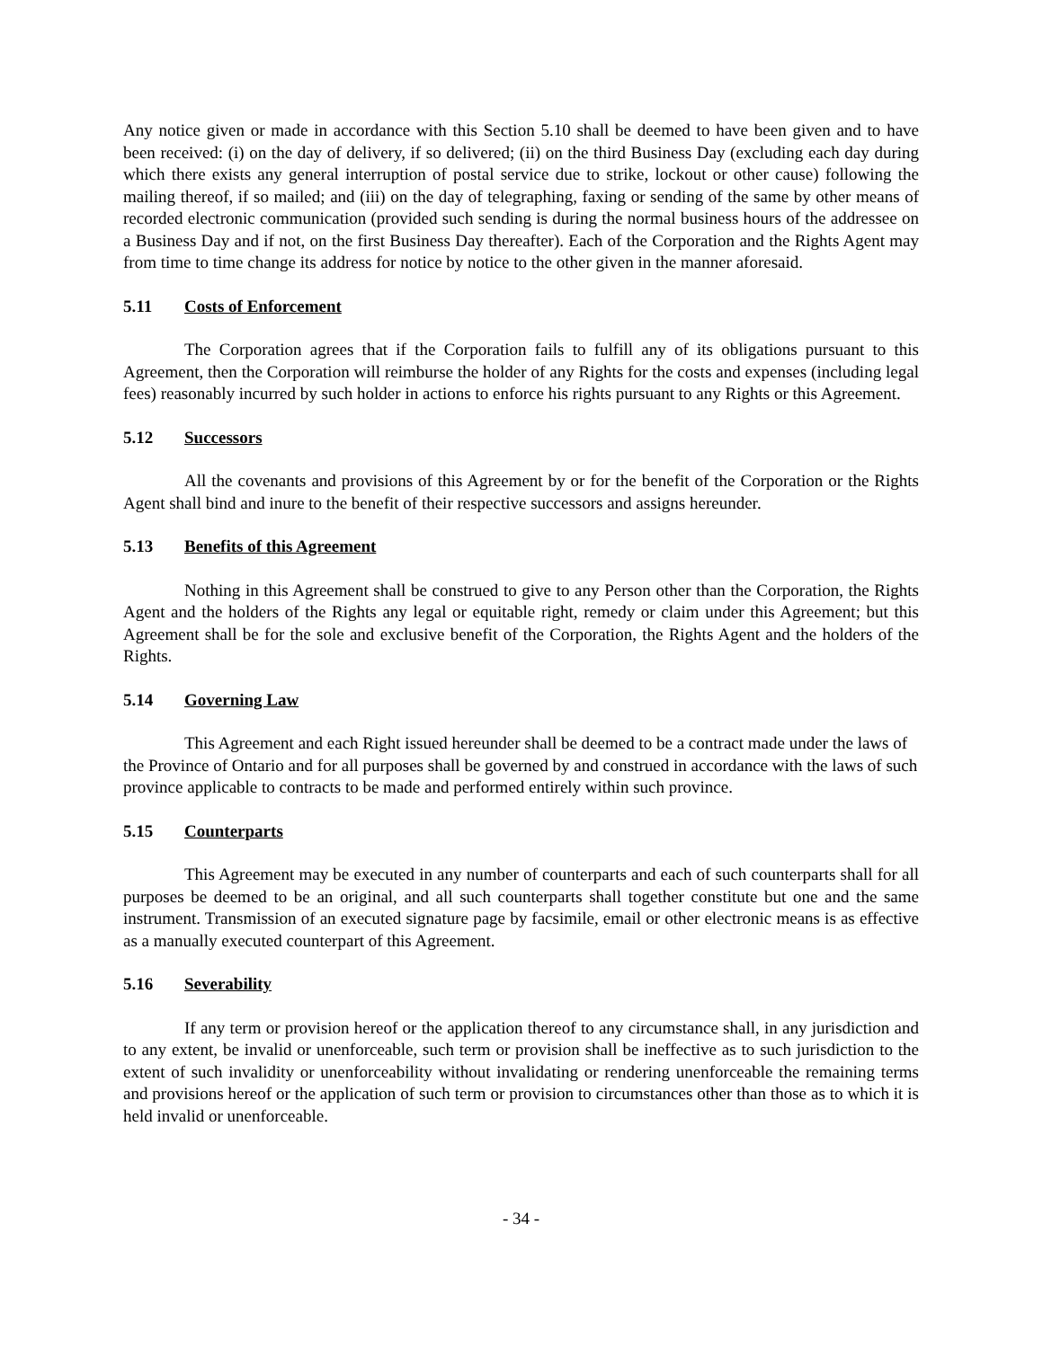Any notice given or made in accordance with this Section 5.10 shall be deemed to have been given and to have been received: (i) on the day of delivery, if so delivered; (ii) on the third Business Day (excluding each day during which there exists any general interruption of postal service due to strike, lockout or other cause) following the mailing thereof, if so mailed; and (iii) on the day of telegraphing, faxing or sending of the same by other means of recorded electronic communication (provided such sending is during the normal business hours of the addressee on a Business Day and if not, on the first Business Day thereafter). Each of the Corporation and the Rights Agent may from time to time change its address for notice by notice to the other given in the manner aforesaid.
5.11 Costs of Enforcement
The Corporation agrees that if the Corporation fails to fulfill any of its obligations pursuant to this Agreement, then the Corporation will reimburse the holder of any Rights for the costs and expenses (including legal fees) reasonably incurred by such holder in actions to enforce his rights pursuant to any Rights or this Agreement.
5.12 Successors
All the covenants and provisions of this Agreement by or for the benefit of the Corporation or the Rights Agent shall bind and inure to the benefit of their respective successors and assigns hereunder.
5.13 Benefits of this Agreement
Nothing in this Agreement shall be construed to give to any Person other than the Corporation, the Rights Agent and the holders of the Rights any legal or equitable right, remedy or claim under this Agreement; but this Agreement shall be for the sole and exclusive benefit of the Corporation, the Rights Agent and the holders of the Rights.
5.14 Governing Law
This Agreement and each Right issued hereunder shall be deemed to be a contract made under the laws of the Province of Ontario and for all purposes shall be governed by and construed in accordance with the laws of such province applicable to contracts to be made and performed entirely within such province.
5.15 Counterparts
This Agreement may be executed in any number of counterparts and each of such counterparts shall for all purposes be deemed to be an original, and all such counterparts shall together constitute but one and the same instrument. Transmission of an executed signature page by facsimile, email or other electronic means is as effective as a manually executed counterpart of this Agreement.
5.16 Severability
If any term or provision hereof or the application thereof to any circumstance shall, in any jurisdiction and to any extent, be invalid or unenforceable, such term or provision shall be ineffective as to such jurisdiction to the extent of such invalidity or unenforceability without invalidating or rendering unenforceable the remaining terms and provisions hereof or the application of such term or provision to circumstances other than those as to which it is held invalid or unenforceable.
- 34 -